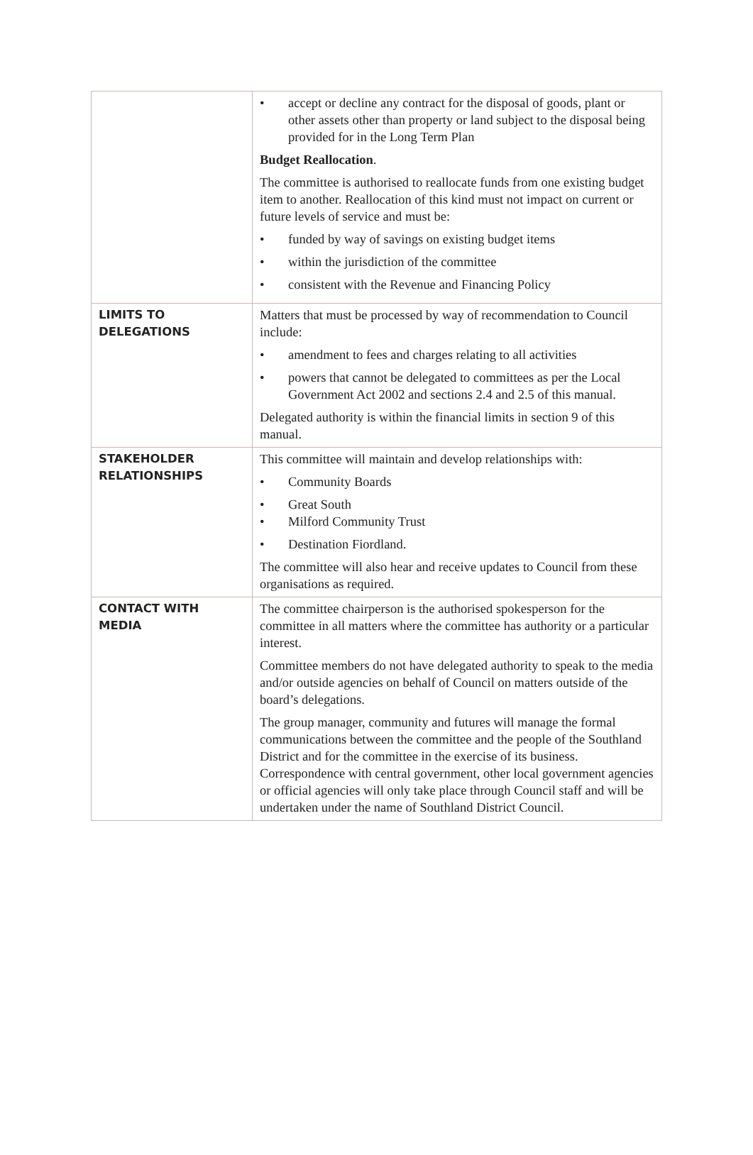| | • accept or decline any contract for the disposal of goods, plant or other assets other than property or land subject to the disposal being provided for in the Long Term Plan Budget Reallocation . The committee is authorised to reallocate funds from one existing budget item to another. Reallocation of this kind must not impact on current or future levels of service and must be: • funded by way of savings on existing budget items • within the jurisdiction of the committee • consistent with the Revenue and Financing Policy |
| LIMITS TO DELEGATIONS | Matters that must be processed by way of recommendation to Council include: • amendment to fees and charges relating to all activities • powers that cannot be delegated to committees as per the Local Government Act 2002 and sections 2.4 and 2.5 of this manual. Delegated authority is within the financial limits in section 9 of this manual. |
| STAKEHOLDER RELATIONSHIPS | This committee will maintain and develop relationships with: • Community Boards • Great South • Milford Community Trust • Destination Fiordland. The committee will also hear and receive updates to Council from these organisations as required. |
| CONTACT WITH MEDIA | The committee chairperson is the authorised spokesperson for the committee in all matters where the committee has authority or a particular interest. Committee members do not have delegated authority to speak to the media and/or outside agencies on behalf of Council on matters outside of the board’s delegations. The group manager, community and futures will manage the formal communications between the committee and the people of the Southland District and for the committee in the exercise of its business. Correspondence with central government, other local government agencies or official agencies will only take place through Council staff and will be undertaken under the name of Southland District Council. |